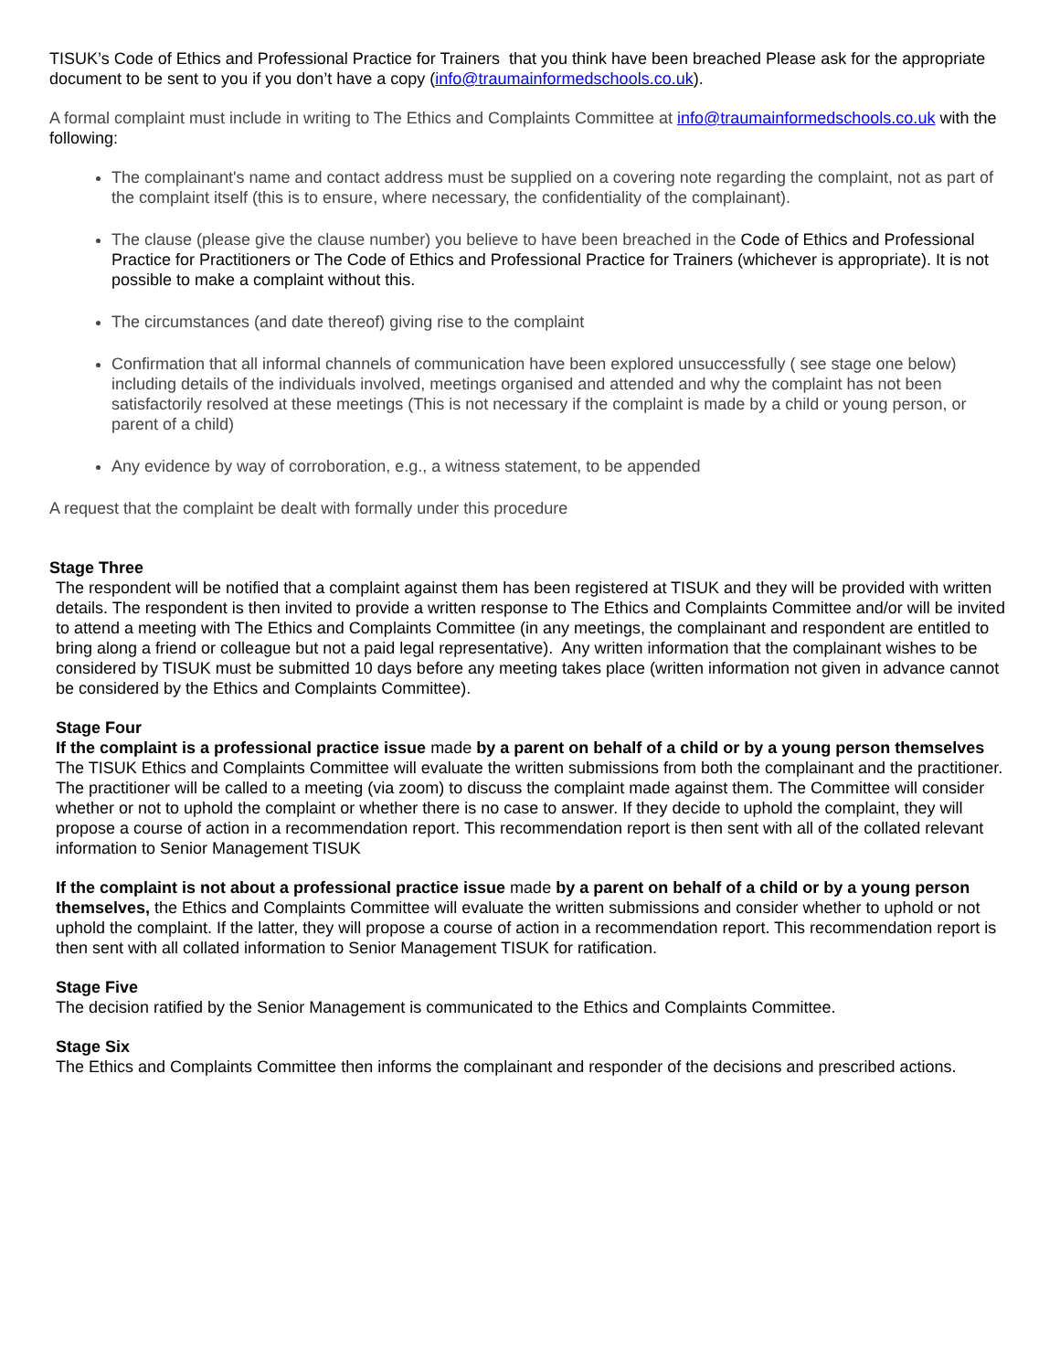TISUK’s Code of Ethics and Professional Practice for Trainers that you think have been breached Please ask for the appropriate document to be sent to you if you don’t have a copy (info@traumainformedschools.co.uk).
A formal complaint must include in writing to The Ethics and Complaints Committee at info@traumainformedschools.co.uk with the following:
The complainant's name and contact address must be supplied on a covering note regarding the complaint, not as part of the complaint itself (this is to ensure, where necessary, the confidentiality of the complainant).
The clause (please give the clause number) you believe to have been breached in the Code of Ethics and Professional Practice for Practitioners or The Code of Ethics and Professional Practice for Trainers (whichever is appropriate). It is not possible to make a complaint without this.
The circumstances (and date thereof) giving rise to the complaint
Confirmation that all informal channels of communication have been explored unsuccessfully ( see stage one below) including details of the individuals involved, meetings organised and attended and why the complaint has not been satisfactorily resolved at these meetings (This is not necessary if the complaint is made by a child or young person, or parent of a child)
Any evidence by way of corroboration, e.g., a witness statement, to be appended
A request that the complaint be dealt with formally under this procedure
Stage Three
The respondent will be notified that a complaint against them has been registered at TISUK and they will be provided with written details. The respondent is then invited to provide a written response to The Ethics and Complaints Committee and/or will be invited to attend a meeting with The Ethics and Complaints Committee (in any meetings, the complainant and respondent are entitled to bring along a friend or colleague but not a paid legal representative). Any written information that the complainant wishes to be considered by TISUK must be submitted 10 days before any meeting takes place (written information not given in advance cannot be considered by the Ethics and Complaints Committee).
Stage Four
If the complaint is a professional practice issue made by a parent on behalf of a child or by a young person themselves The TISUK Ethics and Complaints Committee will evaluate the written submissions from both the complainant and the practitioner. The practitioner will be called to a meeting (via zoom) to discuss the complaint made against them. The Committee will consider whether or not to uphold the complaint or whether there is no case to answer. If they decide to uphold the complaint, they will propose a course of action in a recommendation report. This recommendation report is then sent with all of the collated relevant information to Senior Management TISUK
If the complaint is not about a professional practice issue made by a parent on behalf of a child or by a young person themselves, the Ethics and Complaints Committee will evaluate the written submissions and consider whether to uphold or not uphold the complaint. If the latter, they will propose a course of action in a recommendation report. This recommendation report is then sent with all collated information to Senior Management TISUK for ratification.
Stage Five
The decision ratified by the Senior Management is communicated to the Ethics and Complaints Committee.
Stage Six
The Ethics and Complaints Committee then informs the complainant and responder of the decisions and prescribed actions.